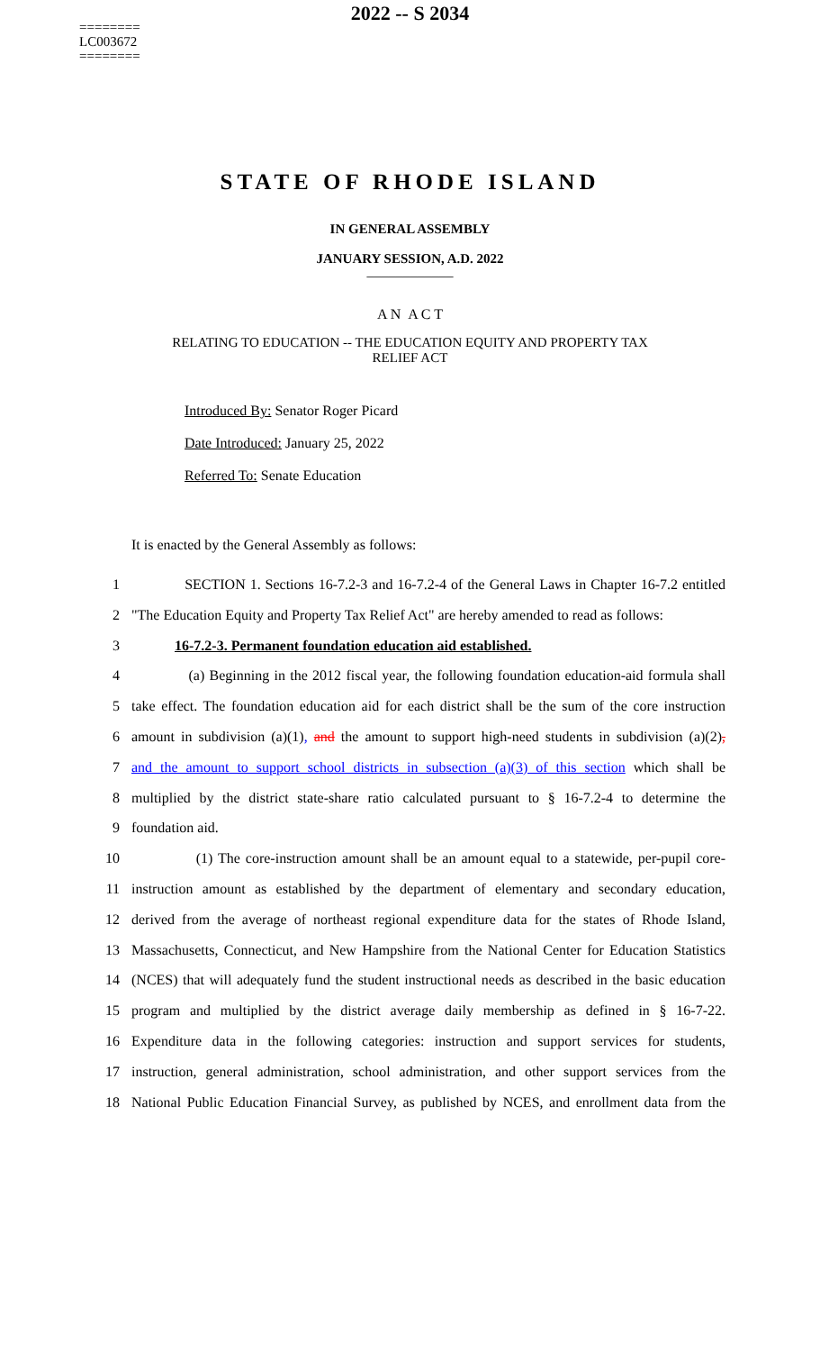========
LC003672
========
2022 -- S 2034
STATE OF RHODE ISLAND
IN GENERAL ASSEMBLY
JANUARY SESSION, A.D. 2022
____________
A N A C T
RELATING TO EDUCATION -- THE EDUCATION EQUITY AND PROPERTY TAX
RELIEF ACT
Introduced By: Senator Roger Picard
Date Introduced: January 25, 2022
Referred To: Senate Education
It is enacted by the General Assembly as follows:
1 SECTION 1. Sections 16-7.2-3 and 16-7.2-4 of the General Laws in Chapter 16-7.2 entitled
2 "The Education Equity and Property Tax Relief Act" are hereby amended to read as follows:
3 16-7.2-3. Permanent foundation education aid established.
4 (a) Beginning in the 2012 fiscal year, the following foundation education-aid formula shall
5 take effect. The foundation education aid for each district shall be the sum of the core instruction
6 amount in subdivision (a)(1), and the amount to support high-need students in subdivision (a)(2),
7 and the amount to support school districts in subsection (a)(3) of this section which shall be
8 multiplied by the district state-share ratio calculated pursuant to § 16-7.2-4 to determine the
9 foundation aid.
10 (1) The core-instruction amount shall be an amount equal to a statewide, per-pupil core-
11 instruction amount as established by the department of elementary and secondary education,
12 derived from the average of northeast regional expenditure data for the states of Rhode Island,
13 Massachusetts, Connecticut, and New Hampshire from the National Center for Education Statistics
14 (NCES) that will adequately fund the student instructional needs as described in the basic education
15 program and multiplied by the district average daily membership as defined in § 16-7-22.
16 Expenditure data in the following categories: instruction and support services for students,
17 instruction, general administration, school administration, and other support services from the
18 National Public Education Financial Survey, as published by NCES, and enrollment data from the